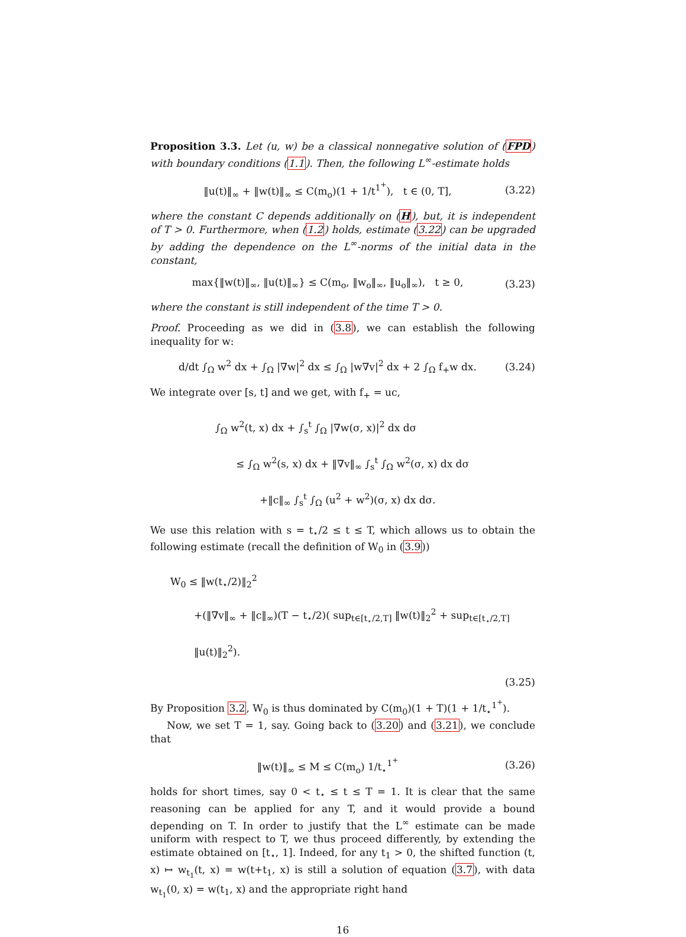Proposition 3.3. Let (u, w) be a classical nonnegative solution of (FPD) with boundary conditions (1.1). Then, the following L<sup>∞</sup>-estimate holds
‖u(t)‖<sub>∞</sub> + ‖w(t)‖<sub>∞</sub> ≤ C(m<sub>o</sub>)(1 + 1/t<sup>1<sup>+</sup></sup>), t ∈ (0, T], (3.22)
where the constant C depends additionally on (H), but, it is independent of T > 0. Furthermore, when (1.2) holds, estimate (3.22) can be upgraded by adding the dependence on the L<sup>∞</sup>-norms of the initial data in the constant,
max{‖w(t)‖<sub>∞</sub>, ‖u(t)‖<sub>∞</sub>} ≤ C(m<sub>o</sub>, ‖w<sub>o</sub>‖<sub>∞</sub>, ‖u<sub>o</sub>‖<sub>∞</sub>), t ≥ 0, (3.23)
where the constant is still independent of the time T > 0.
Proof. Proceeding as we did in (3.8), we can establish the following inequality for w:
d/dt ∫<sub>Ω</sub> w<sup>2</sup> dx + ∫<sub>Ω</sub> |∇w|<sup>2</sup> dx ≤ ∫<sub>Ω</sub> |w∇v|<sup>2</sup> dx + 2 ∫<sub>Ω</sub> f<sub>+</sub>w dx. (3.24)
We integrate over [s, t] and we get, with f<sub>+</sub> = uc,
∫<sub>Ω</sub> w<sup>2</sup>(t, x) dx + ∫<sub>s</sub><sup>t</sup> ∫<sub>Ω</sub> |∇w(σ, x)|<sup>2</sup> dx dσ
≤ ∫<sub>Ω</sub> w<sup>2</sup>(s, x) dx + ‖∇v‖<sub>∞</sub> ∫<sub>s</sub><sup>t</sup> ∫<sub>Ω</sub> w<sup>2</sup>(σ, x) dx dσ
+‖c‖<sub>∞</sub> ∫<sub>s</sub><sup>t</sup> ∫<sub>Ω</sub> (u<sup>2</sup> + w<sup>2</sup>)(σ, x) dx dσ.
We use this relation with s = t<sub>⋆</sub>/2 ≤ t ≤ T, which allows us to obtain the following estimate (recall the definition of W<sub>0</sub> in (3.9))
W<sub>0</sub> ≤ ‖w(t<sub>⋆</sub>/2)‖<sub>2</sub><sup>2</sup>
+(‖∇v‖<sub>∞</sub> + ‖c‖<sub>∞</sub>)(T − t<sub>⋆</sub>/2)( sup<sub>t∈[t<sub>⋆</sub>/2,T]</sub> ‖w(t)‖<sub>2</sub><sup>2</sup> + sup<sub>t∈[t<sub>⋆</sub>/2,T]</sub> ‖u(t)‖<sub>2</sub><sup>2</sup>).
(3.25)
By Proposition 3.2, W<sub>0</sub> is thus dominated by C(m<sub>0</sub>)(1 + T)(1 + 1/t<sub>⋆</sub><sup>1<sup>+</sup></sup>).
Now, we set T = 1, say. Going back to (3.20) and (3.21), we conclude that
‖w(t)‖<sub>∞</sub> ≤ M ≤ C(m<sub>o</sub>) 1/t<sub>⋆</sub><sup>1<sup>+</sup></sup> (3.26)
holds for short times, say 0 < t<sub>⋆</sub> ≤ t ≤ T = 1. It is clear that the same reasoning can be applied for any T, and it would provide a bound depending on T. In order to justify that the L<sup>∞</sup> estimate can be made uniform with respect to T, we thus proceed differently, by extending the estimate obtained on [t<sub>⋆</sub>, 1]. Indeed, for any t<sub>1</sub> > 0, the shifted function (t, x) ↦ w<sub>t<sub>1</sub></sub>(t, x) = w(t+t<sub>1</sub>, x) is still a solution of equation (3.7), with data w<sub>t<sub>1</sub></sub>(0, x) = w(t<sub>1</sub>, x) and the appropriate right hand
16